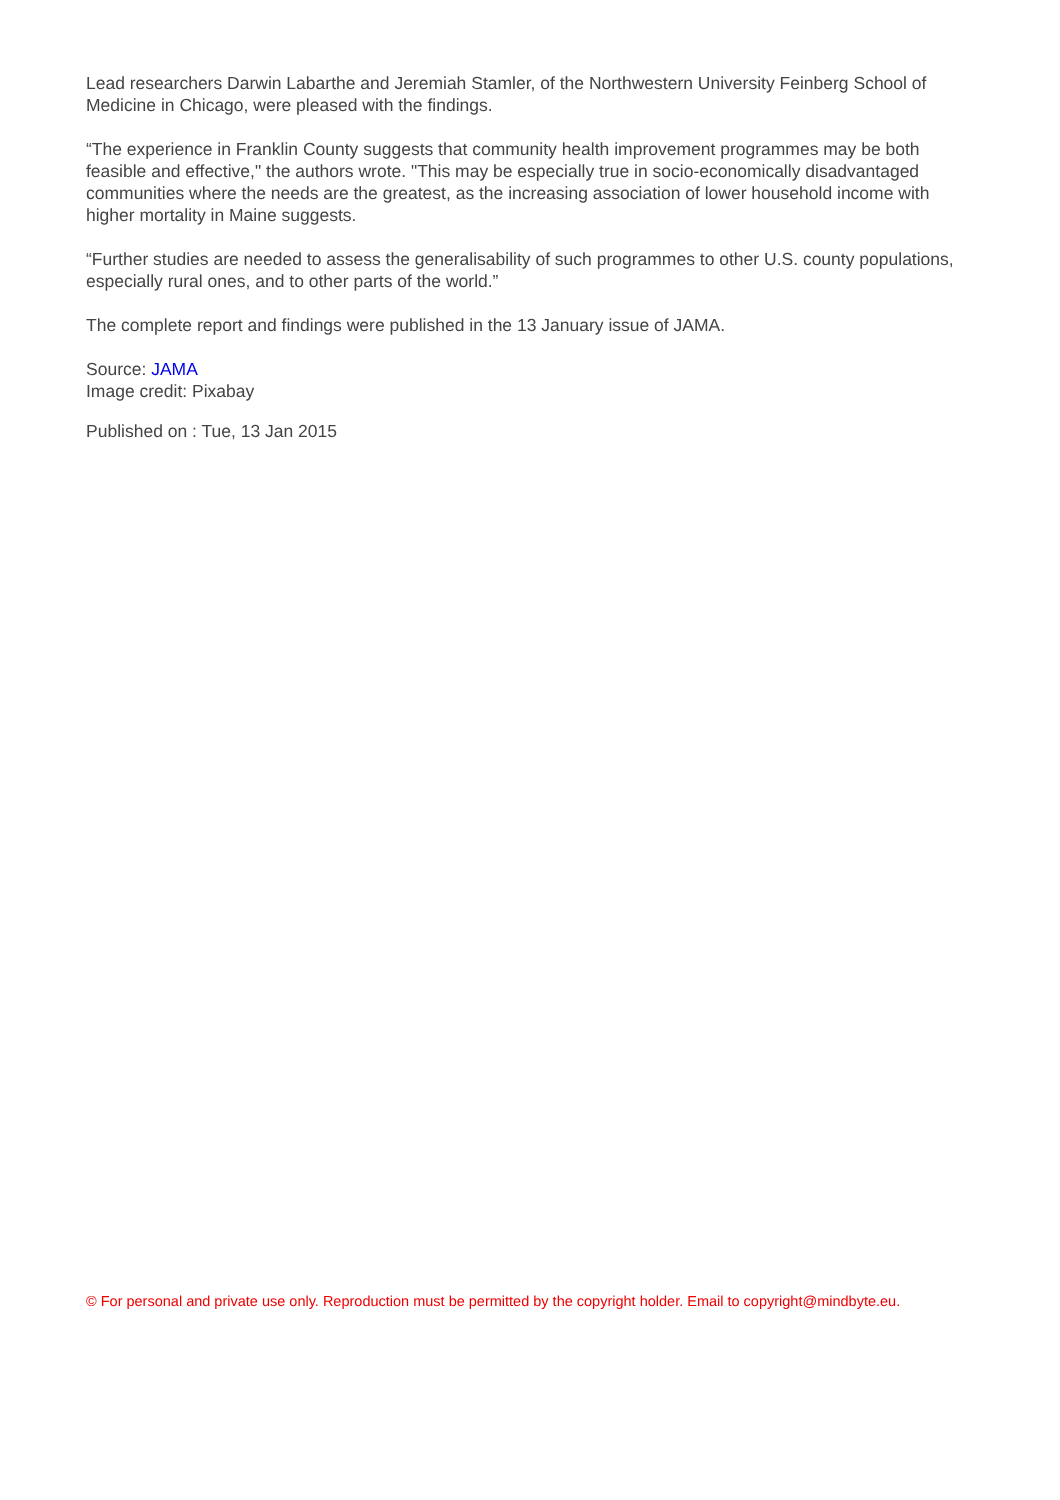Lead researchers Darwin Labarthe and Jeremiah Stamler, of the Northwestern University Feinberg School of Medicine in Chicago, were pleased with the findings.
“The experience in Franklin County suggests that community health improvement programmes may be both feasible and effective," the authors wrote. "This may be especially true in socio-economically disadvantaged communities where the needs are the greatest, as the increasing association of lower household income with higher mortality in Maine suggests.
“Further studies are needed to assess the generalisability of such programmes to other U.S. county populations, especially rural ones, and to other parts of the world.”
The complete report and findings were published in the 13 January issue of JAMA.
Source: JAMA
Image credit: Pixabay
Published on : Tue, 13 Jan 2015
© For personal and private use only. Reproduction must be permitted by the copyright holder. Email to copyright@mindbyte.eu.